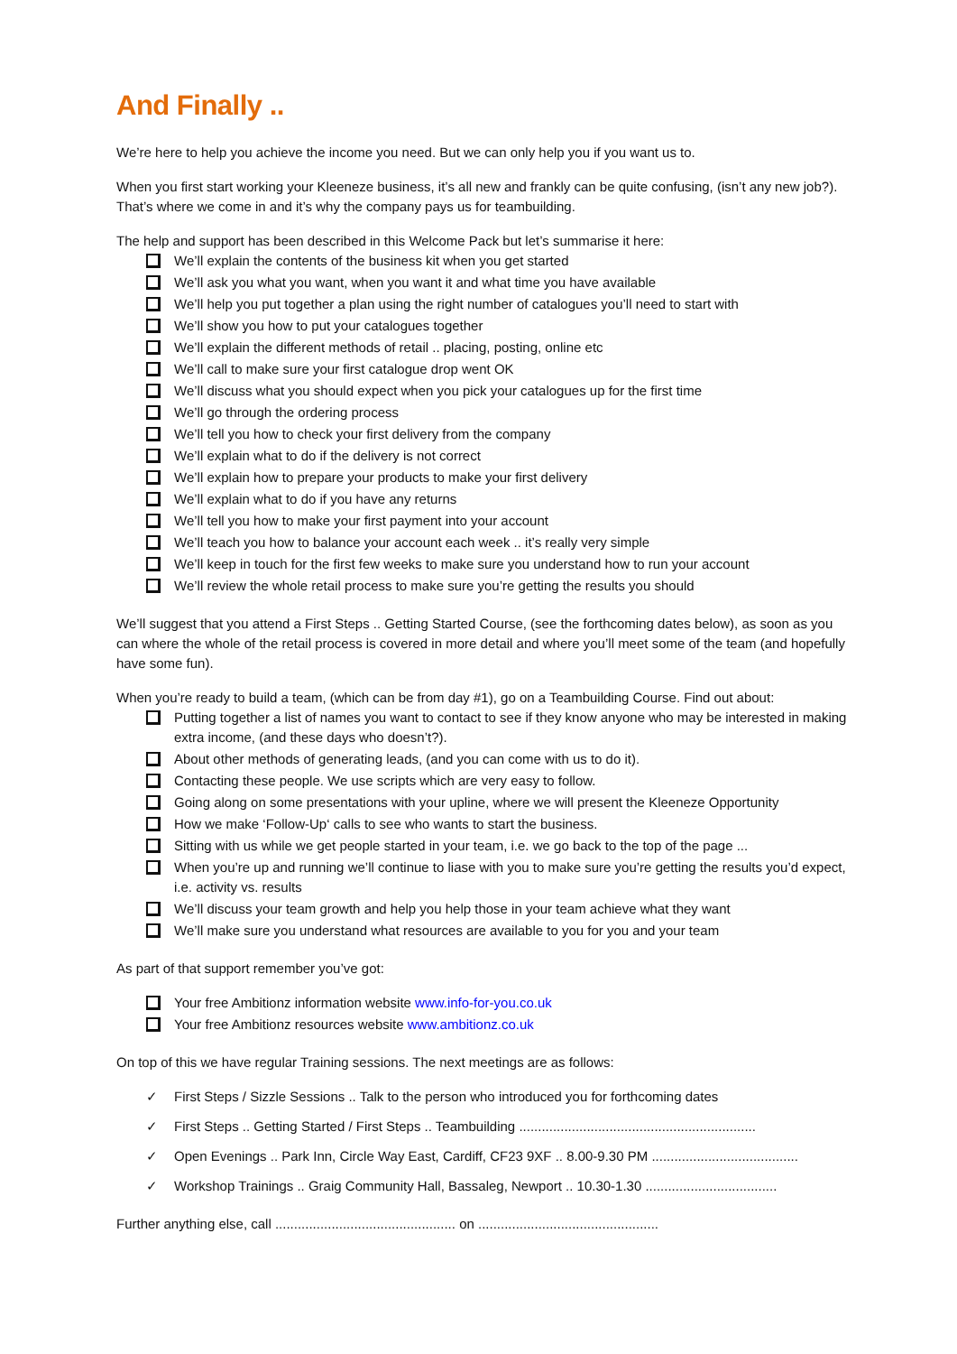And Finally ..
We’re here to help you achieve the income you need. But we can only help you if you want us to.
When you first start working your Kleeneze business, it’s all new and frankly can be quite confusing, (isn’t any new job?). That’s where we come in and it’s why the company pays us for teambuilding.
The help and support has been described in this Welcome Pack but let’s summarise it here:
We’ll explain the contents of the business kit when you get started
We’ll ask you what you want, when you want it and what time you have available
We’ll help you put together a plan using the right number of catalogues you’ll need to start with
We’ll show you how to put your catalogues together
We’ll explain the different methods of retail .. placing, posting, online etc
We’ll call to make sure your first catalogue drop went OK
We’ll discuss what you should expect when you pick your catalogues up for the first time
We’ll go through the ordering process
We’ll tell you how to check your first delivery from the company
We’ll explain what to do if the delivery is not correct
We’ll explain how to prepare your products to make your first delivery
We’ll explain what to do if you have any returns
We’ll tell you how to make your first payment into your account
We’ll teach you how to balance your account each week .. it’s really very simple
We’ll keep in touch for the first few weeks to make sure you understand how to run your account
We’ll review the whole retail process to make sure you’re getting the results you should
We’ll suggest that you attend a First Steps .. Getting Started Course, (see the forthcoming dates below), as soon as you can where the whole of the retail process is covered in more detail and where you’ll meet some of the team (and hopefully have some fun).
When you’re ready to build a team, (which can be from day #1), go on a Teambuilding Course. Find out about:
Putting together a list of names you want to contact to see if they know anyone who may be interested in making extra income, (and these days who doesn’t?).
About other methods of generating leads, (and you can come with us to do it).
Contacting these people. We use scripts which are very easy to follow.
Going along on some presentations with your upline, where we will present the Kleeneze Opportunity
How we make ‘Follow-Up‘ calls to see who wants to start the business.
Sitting with us while we get people started in your team, i.e. we go back to the top of the page ...
When you’re up and running we’ll continue to liase with you to make sure you’re getting the results you’d expect, i.e. activity vs. results
We’ll discuss your team growth and help you help those in your team achieve what they want
We’ll make sure you understand what resources are available to you for you and your team
As part of that support remember you’ve got:
Your free Ambitionz information website www.info-for-you.co.uk
Your free Ambitionz resources website www.ambitionz.co.uk
On top of this we have regular Training sessions. The next meetings are as follows:
✓ First Steps / Sizzle Sessions .. Talk to the person who introduced you for forthcoming dates
✓ First Steps .. Getting Started / First Steps .. Teambuilding ...............................................................
✓ Open Evenings .. Park Inn, Circle Way East, Cardiff, CF23 9XF .. 8.00-9.30 PM .......................................
✓ Workshop Trainings .. Graig Community Hall, Bassaleg, Newport .. 10.30-1.30 ...................................
Further anything else, call ................................................ on ................................................